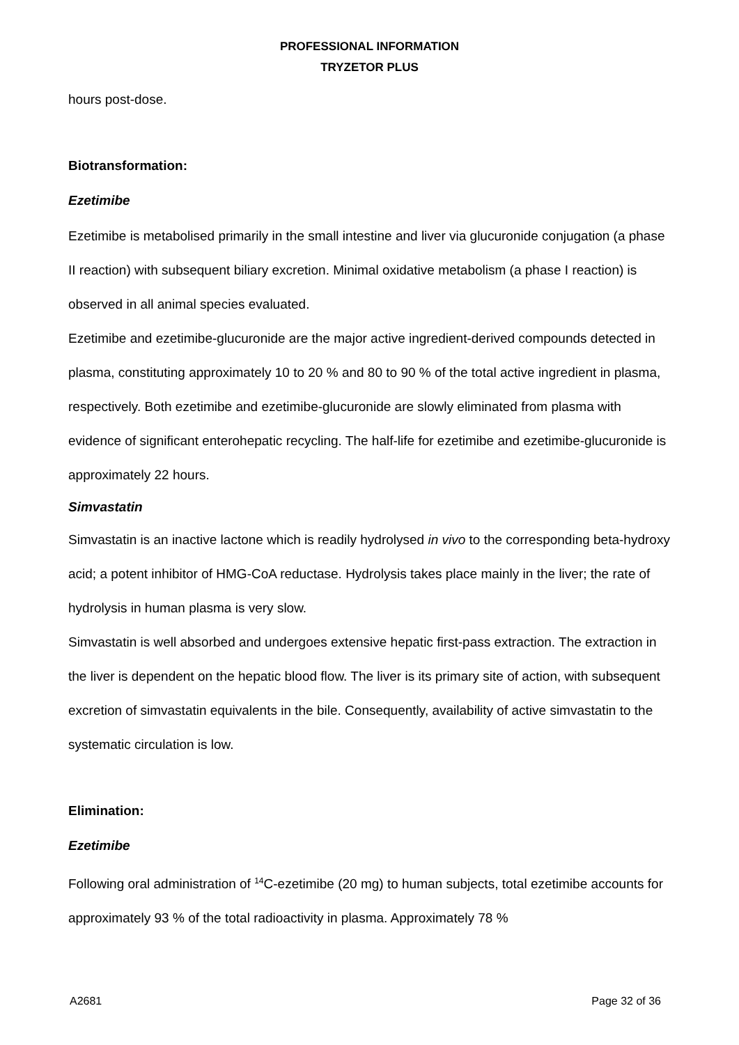PROFESSIONAL INFORMATION
TRYZETOR PLUS
hours post-dose.
Biotransformation:
Ezetimibe
Ezetimibe is metabolised primarily in the small intestine and liver via glucuronide conjugation (a phase II reaction) with subsequent biliary excretion. Minimal oxidative metabolism (a phase I reaction) is observed in all animal species evaluated.
Ezetimibe and ezetimibe-glucuronide are the major active ingredient-derived compounds detected in plasma, constituting approximately 10 to 20 % and 80 to 90 % of the total active ingredient in plasma, respectively. Both ezetimibe and ezetimibe-glucuronide are slowly eliminated from plasma with evidence of significant enterohepatic recycling. The half-life for ezetimibe and ezetimibe-glucuronide is approximately 22 hours.
Simvastatin
Simvastatin is an inactive lactone which is readily hydrolysed in vivo to the corresponding beta-hydroxy acid; a potent inhibitor of HMG-CoA reductase. Hydrolysis takes place mainly in the liver; the rate of hydrolysis in human plasma is very slow.
Simvastatin is well absorbed and undergoes extensive hepatic first-pass extraction. The extraction in the liver is dependent on the hepatic blood flow. The liver is its primary site of action, with subsequent excretion of simvastatin equivalents in the bile. Consequently, availability of active simvastatin to the systematic circulation is low.
Elimination:
Ezetimibe
Following oral administration of <sup>14</sup>C-ezetimibe (20 mg) to human subjects, total ezetimibe accounts for approximately 93 % of the total radioactivity in plasma. Approximately 78 %
A2681 Page 32 of 36